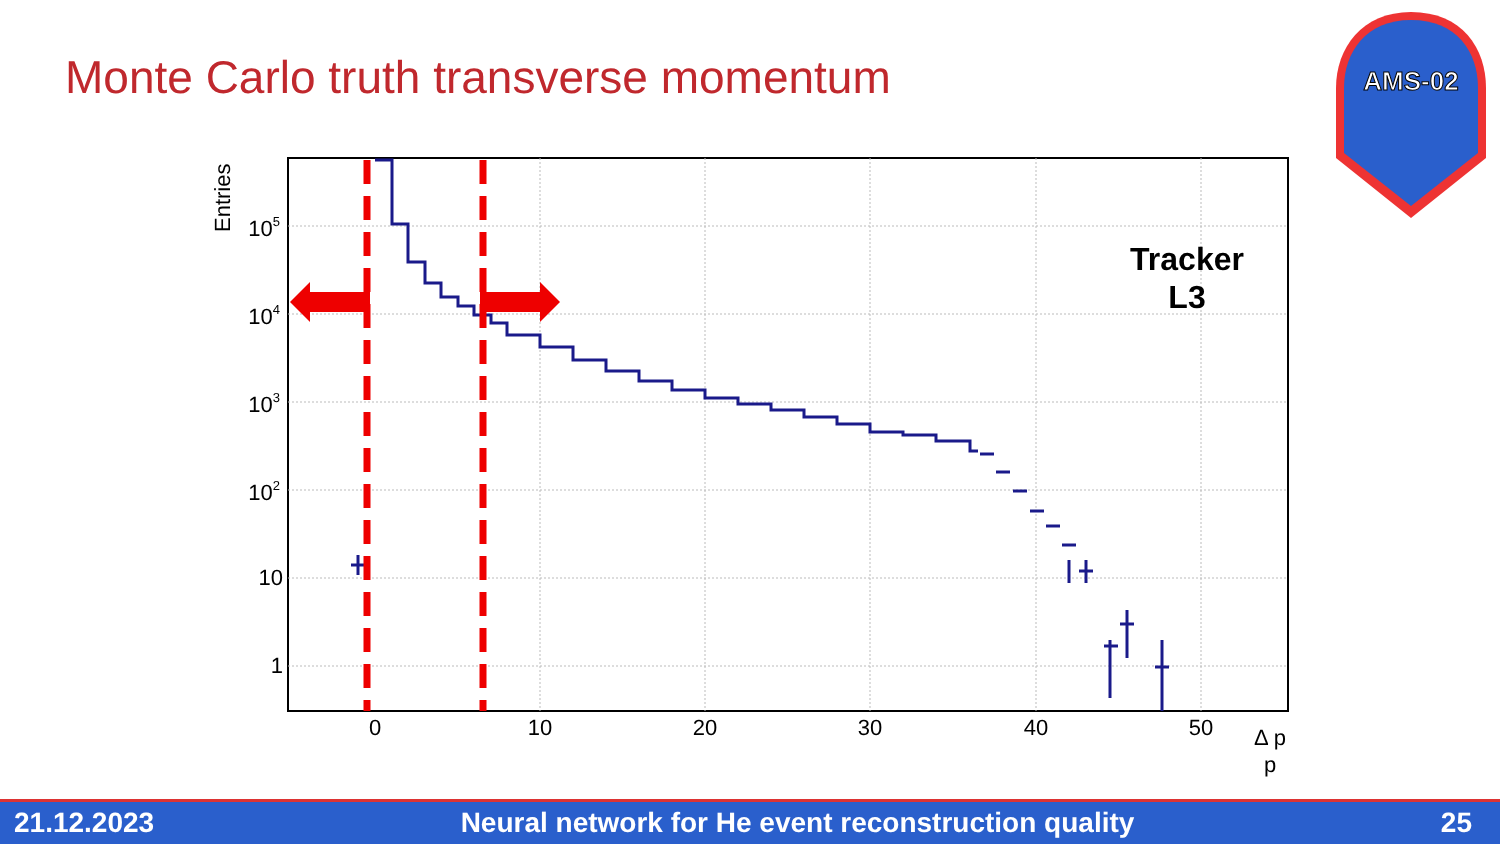Monte Carlo truth transverse momentum
0
10
20
30
40
50
105
104
103
102
10
1
Entries
Δ p
p
Tracker
L3
AMS-02
21.12.2023 Neural network for He event reconstruction quality 25